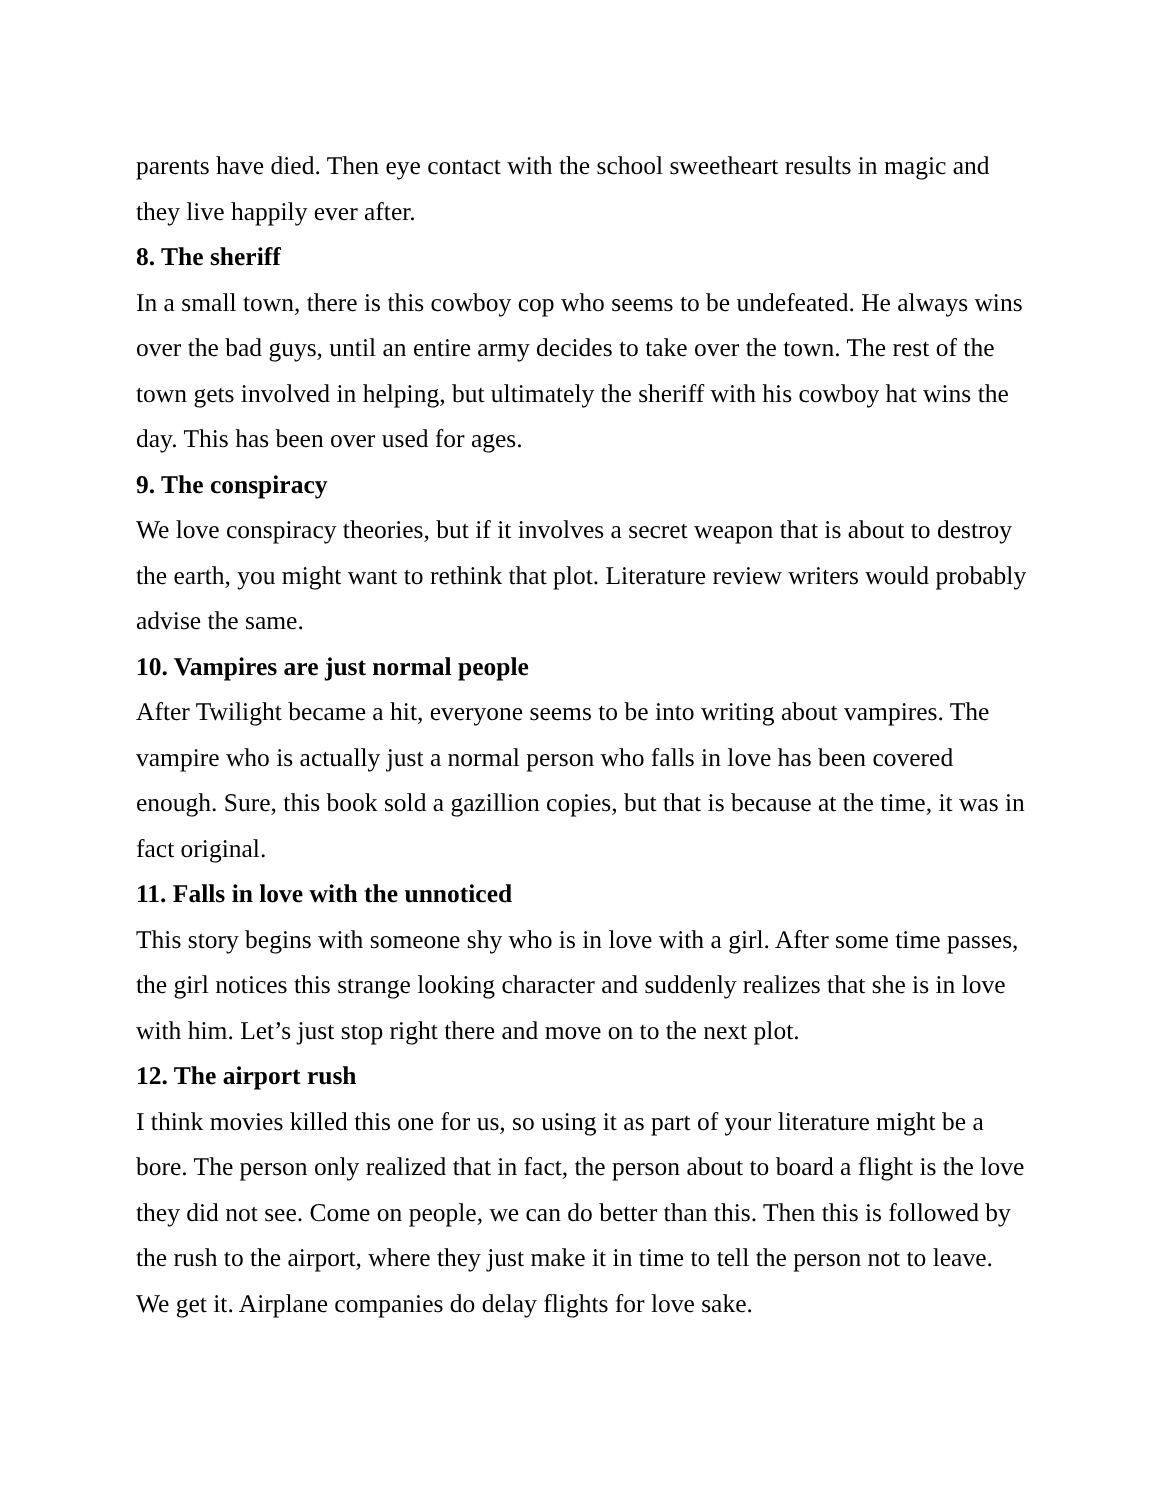parents have died. Then eye contact with the school sweetheart results in magic and they live happily ever after.
8. The sheriff
In a small town, there is this cowboy cop who seems to be undefeated. He always wins over the bad guys, until an entire army decides to take over the town. The rest of the town gets involved in helping, but ultimately the sheriff with his cowboy hat wins the day. This has been over used for ages.
9. The conspiracy
We love conspiracy theories, but if it involves a secret weapon that is about to destroy the earth, you might want to rethink that plot. Literature review writers would probably advise the same.
10. Vampires are just normal people
After Twilight became a hit, everyone seems to be into writing about vampires. The vampire who is actually just a normal person who falls in love has been covered enough. Sure, this book sold a gazillion copies, but that is because at the time, it was in fact original.
11. Falls in love with the unnoticed
This story begins with someone shy who is in love with a girl. After some time passes, the girl notices this strange looking character and suddenly realizes that she is in love with him. Let’s just stop right there and move on to the next plot.
12. The airport rush
I think movies killed this one for us, so using it as part of your literature might be a bore. The person only realized that in fact, the person about to board a flight is the love they did not see. Come on people, we can do better than this. Then this is followed by the rush to the airport, where they just make it in time to tell the person not to leave. We get it. Airplane companies do delay flights for love sake.